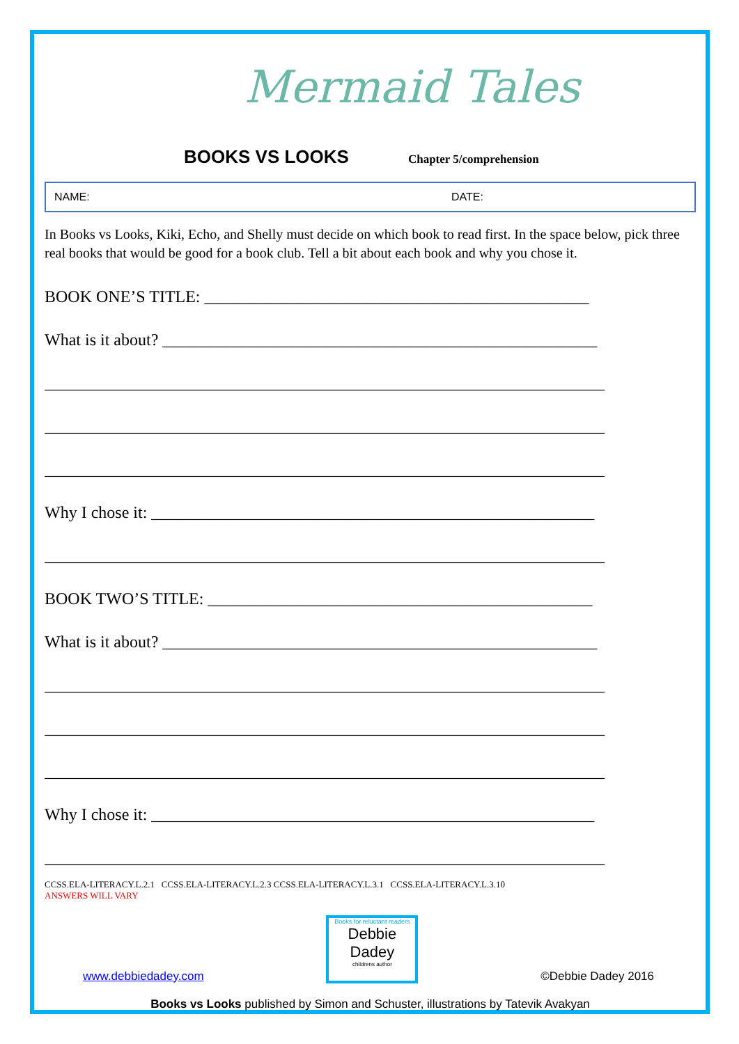Mermaid Tales
BOOKS VS LOOKS
Chapter 5/comprehension
NAME: DATE:
In Books vs Looks, Kiki, Echo, and Shelly must decide on which book to read first. In the space below, pick three real books that would be good for a book club. Tell a bit about each book and why you chose it.
BOOK ONE’S TITLE: ______________________________________________
What is it about? ____________________________________________________
___________________________________________________________________
___________________________________________________________________
___________________________________________________________________
Why I chose it: _____________________________________________________
___________________________________________________________________
BOOK TWO’S TITLE: ______________________________________________
What is it about? ____________________________________________________
___________________________________________________________________
___________________________________________________________________
___________________________________________________________________
Why I chose it: _____________________________________________________
___________________________________________________________________
CCSS.ELA-LITERACY.L.2.1 CCSS.ELA-LITERACY.L.2.3 CCSS.ELA-LITERACY.L.3.1 CCSS.ELA-LITERACY.L.3.10
ANSWERS WILL VARY
www.debbiedadey.com
Books for reluctant readers
Debbie Dadey
childrens author
©Debbie Dadey 2016
Books vs Looks published by Simon and Schuster, illustrations by Tatevik Avakyan